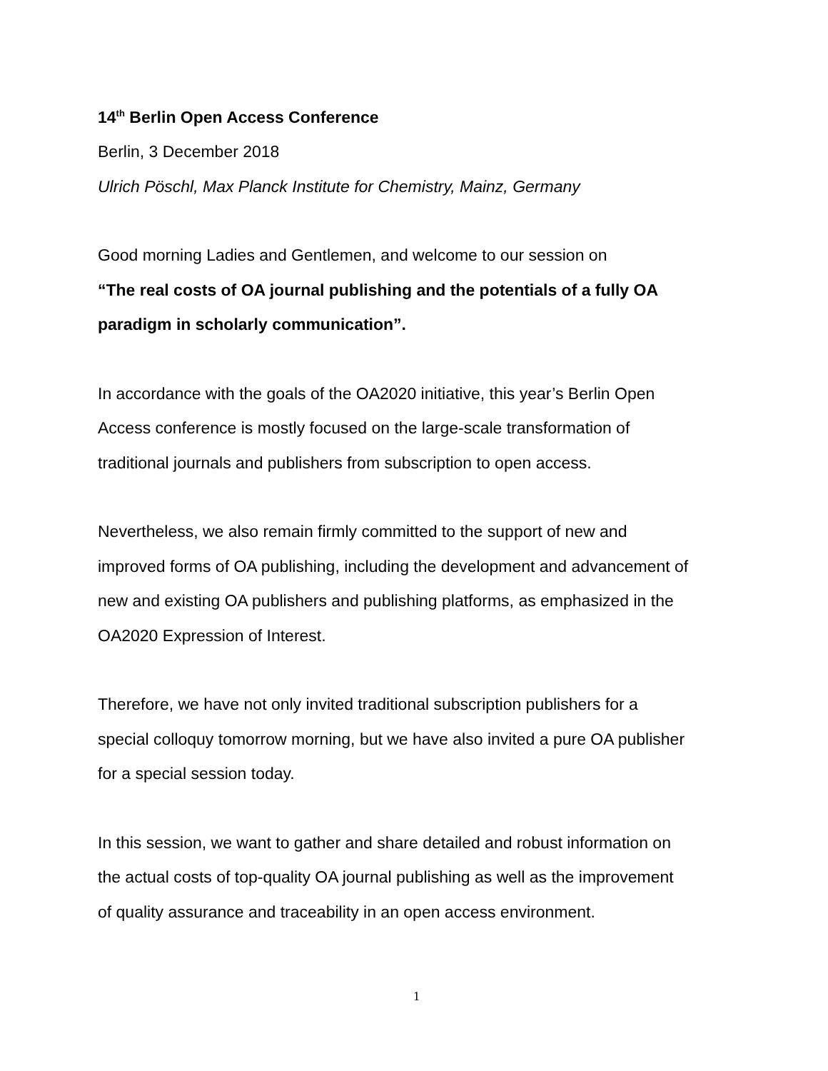14<sup>th</sup> Berlin Open Access Conference
Berlin, 3 December 2018
Ulrich Pöschl, Max Planck Institute for Chemistry, Mainz, Germany
Good morning Ladies and Gentlemen, and welcome to our session on
“The real costs of OA journal publishing and the potentials of a fully OA
paradigm in scholarly communication”.
In accordance with the goals of the OA2020 initiative, this year’s Berlin Open
Access conference is mostly focused on the large-scale transformation of
traditional journals and publishers from subscription to open access.
Nevertheless, we also remain firmly committed to the support of new and
improved forms of OA publishing, including the development and advancement of
new and existing OA publishers and publishing platforms, as emphasized in the
OA2020 Expression of Interest.
Therefore, we have not only invited traditional subscription publishers for a
special colloquy tomorrow morning, but we have also invited a pure OA publisher
for a special session today.
In this session, we want to gather and share detailed and robust information on
the actual costs of top-quality OA journal publishing as well as the improvement
of quality assurance and traceability in an open access environment.
1